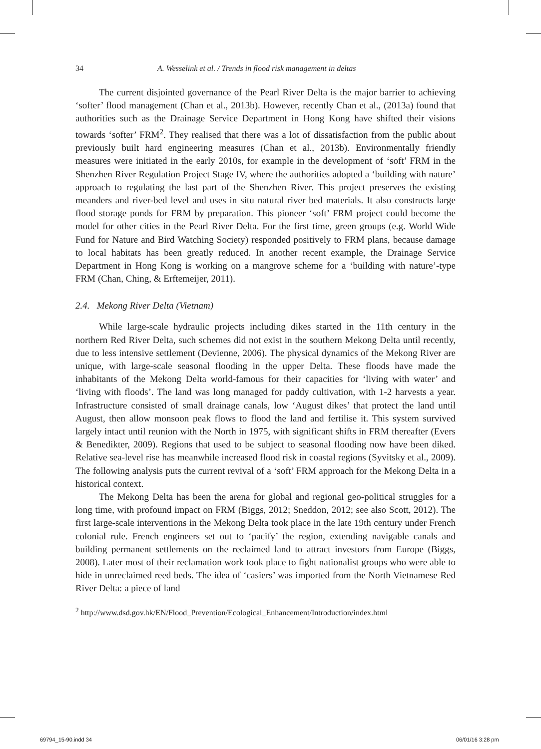34 A. Wesselink et al. / Trends in flood risk management in deltas
The current disjointed governance of the Pearl River Delta is the major barrier to achieving ‘softer’ flood management (Chan et al., 2013b). However, recently Chan et al., (2013a) found that authorities such as the Drainage Service Department in Hong Kong have shifted their visions towards ‘softer’ FRM<sup>2</sup>. They realised that there was a lot of dissatisfaction from the public about previously built hard engineering measures (Chan et al., 2013b). Environmentally friendly measures were initiated in the early 2010s, for example in the development of ‘soft’ FRM in the Shenzhen River Regulation Project Stage IV, where the authorities adopted a ‘building with nature’ approach to regulating the last part of the Shenzhen River. This project preserves the existing meanders and river-bed level and uses in situ natural river bed materials. It also constructs large flood storage ponds for FRM by preparation. This pioneer ‘soft’ FRM project could become the model for other cities in the Pearl River Delta. For the first time, green groups (e.g. World Wide Fund for Nature and Bird Watching Society) responded positively to FRM plans, because damage to local habitats has been greatly reduced. In another recent example, the Drainage Service Department in Hong Kong is working on a mangrove scheme for a ‘building with nature’-type FRM (Chan, Ching, & Erftemeijer, 2011).
2.4. Mekong River Delta (Vietnam)
While large-scale hydraulic projects including dikes started in the 11th century in the northern Red River Delta, such schemes did not exist in the southern Mekong Delta until recently, due to less intensive settlement (Devienne, 2006). The physical dynamics of the Mekong River are unique, with large-scale seasonal flooding in the upper Delta. These floods have made the inhabitants of the Mekong Delta world-famous for their capacities for ‘living with water’ and ‘living with floods’. The land was long managed for paddy cultivation, with 1-2 harvests a year. Infrastructure consisted of small drainage canals, low ‘August dikes’ that protect the land until August, then allow monsoon peak flows to flood the land and fertilise it. This system survived largely intact until reunion with the North in 1975, with significant shifts in FRM thereafter (Evers & Benedikter, 2009). Regions that used to be subject to seasonal flooding now have been diked. Relative sea-level rise has meanwhile increased flood risk in coastal regions (Syvitsky et al., 2009). The following analysis puts the current revival of a ‘soft’ FRM approach for the Mekong Delta in a historical context.
The Mekong Delta has been the arena for global and regional geo-political struggles for a long time, with profound impact on FRM (Biggs, 2012; Sneddon, 2012; see also Scott, 2012). The first large-scale interventions in the Mekong Delta took place in the late 19th century under French colonial rule. French engineers set out to ‘pacify’ the region, extending navigable canals and building permanent settlements on the reclaimed land to attract investors from Europe (Biggs, 2008). Later most of their reclamation work took place to fight nationalist groups who were able to hide in unreclaimed reed beds. The idea of ‘casiers’ was imported from the North Vietnamese Red River Delta: a piece of land
<sup>2</sup> http://www.dsd.gov.hk/EN/Flood_Prevention/Ecological_Enhancement/Introduction/index.html
69794_15-90.indd 34 06/01/16 3:28 pm